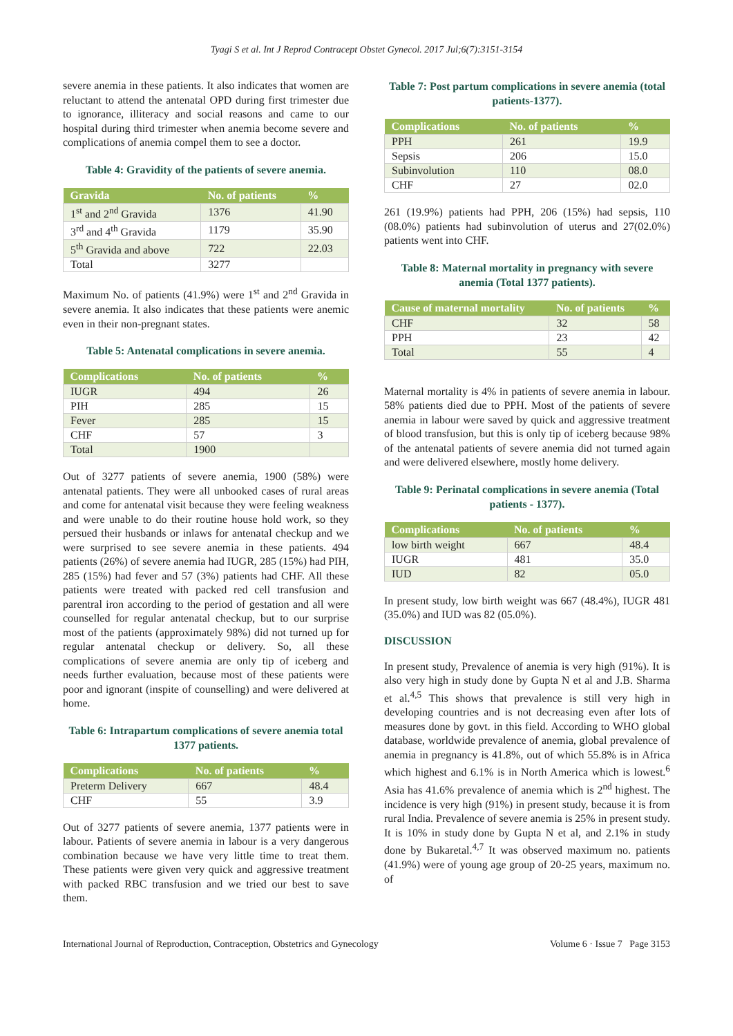Tyagi S et al. Int J Reprod Contracept Obstet Gynecol. 2017 Jul;6(7):3151-3154
severe anemia in these patients. It also indicates that women are reluctant to attend the antenatal OPD during first trimester due to ignorance, illiteracy and social reasons and came to our hospital during third trimester when anemia become severe and complications of anemia compel them to see a doctor.
Table 4: Gravidity of the patients of severe anemia.
| Gravida | No. of patients | % |
| --- | --- | --- |
| 1<sup>st</sup> and 2<sup>nd</sup> Gravida | 1376 | 41.90 |
| 3<sup>rd</sup> and 4<sup>th</sup> Gravida | 1179 | 35.90 |
| 5<sup>th</sup> Gravida and above | 722 | 22.03 |
| Total | 3277 | |
Maximum No. of patients (41.9%) were 1<sup>st</sup> and 2<sup>nd</sup> Gravida in severe anemia. It also indicates that these patients were anemic even in their non-pregnant states.
Table 5: Antenatal complications in severe anemia.
| Complications | No. of patients | % |
| --- | --- | --- |
| IUGR | 494 | 26 |
| PIH | 285 | 15 |
| Fever | 285 | 15 |
| CHF | 57 | 3 |
| Total | 1900 | |
Out of 3277 patients of severe anemia, 1900 (58%) were antenatal patients. They were all unbooked cases of rural areas and come for antenatal visit because they were feeling weakness and were unable to do their routine house hold work, so they persued their husbands or inlaws for antenatal checkup and we were surprised to see severe anemia in these patients. 494 patients (26%) of severe anemia had IUGR, 285 (15%) had PIH, 285 (15%) had fever and 57 (3%) patients had CHF. All these patients were treated with packed red cell transfusion and parentral iron according to the period of gestation and all were counselled for regular antenatal checkup, but to our surprise most of the patients (approximately 98%) did not turned up for regular antenatal checkup or delivery. So, all these complications of severe anemia are only tip of iceberg and needs further evaluation, because most of these patients were poor and ignorant (inspite of counselling) and were delivered at home.
Table 6: Intrapartum complications of severe anemia total 1377 patients.
| Complications | No. of patients | % |
| --- | --- | --- |
| Preterm Delivery | 667 | 48.4 |
| CHF | 55 | 3.9 |
Out of 3277 patients of severe anemia, 1377 patients were in labour. Patients of severe anemia in labour is a very dangerous combination because we have very little time to treat them. These patients were given very quick and aggressive treatment with packed RBC transfusion and we tried our best to save them.
Table 7: Post partum complications in severe anemia (total patients-1377).
| Complications | No. of patients | % |
| --- | --- | --- |
| PPH | 261 | 19.9 |
| Sepsis | 206 | 15.0 |
| Subinvolution | 110 | 08.0 |
| CHF | 27 | 02.0 |
261 (19.9%) patients had PPH, 206 (15%) had sepsis, 110 (08.0%) patients had subinvolution of uterus and 27(02.0%) patients went into CHF.
Table 8: Maternal mortality in pregnancy with severe anemia (Total 1377 patients).
| Cause of maternal mortality | No. of patients | % |
| --- | --- | --- |
| CHF | 32 | 58 |
| PPH | 23 | 42 |
| Total | 55 | 4 |
Maternal mortality is 4% in patients of severe anemia in labour. 58% patients died due to PPH. Most of the patients of severe anemia in labour were saved by quick and aggressive treatment of blood transfusion, but this is only tip of iceberg because 98% of the antenatal patients of severe anemia did not turned again and were delivered elsewhere, mostly home delivery.
Table 9: Perinatal complications in severe anemia (Total patients - 1377).
| Complications | No. of patients | % |
| --- | --- | --- |
| low birth weight | 667 | 48.4 |
| IUGR | 481 | 35.0 |
| IUD | 82 | 05.0 |
In present study, low birth weight was 667 (48.4%), IUGR 481 (35.0%) and IUD was 82 (05.0%).
DISCUSSION
In present study, Prevalence of anemia is very high (91%). It is also very high in study done by Gupta N et al and J.B. Sharma et al.<sup>4,5</sup> This shows that prevalence is still very high in developing countries and is not decreasing even after lots of measures done by govt. in this field. According to WHO global database, worldwide prevalence of anemia, global prevalence of anemia in pregnancy is 41.8%, out of which 55.8% is in Africa which highest and 6.1% is in North America which is lowest.<sup>6</sup> Asia has 41.6% prevalence of anemia which is 2<sup>nd</sup> highest. The incidence is very high (91%) in present study, because it is from rural India. Prevalence of severe anemia is 25% in present study. It is 10% in study done by Gupta N et al, and 2.1% in study done by Bukaretal.<sup>4,7</sup> It was observed maximum no. patients (41.9%) were of young age group of 20-25 years, maximum no. of
International Journal of Reproduction, Contraception, Obstetrics and Gynecology Volume 6 · Issue 7 Page 3153